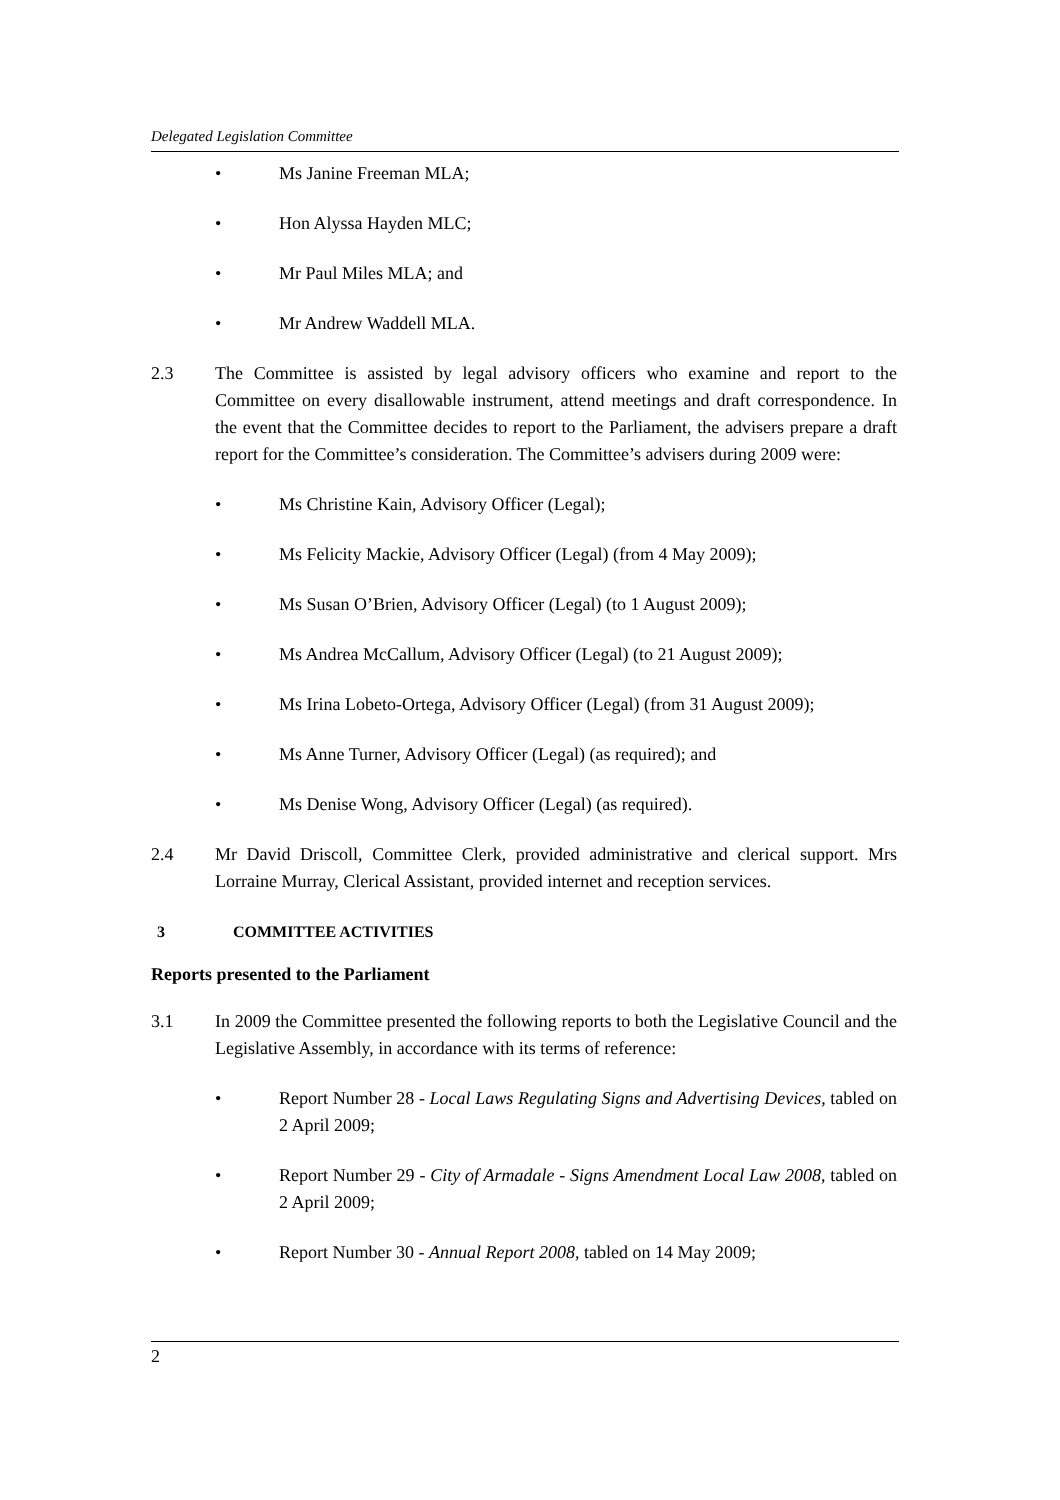Delegated Legislation Committee
• Ms Janine Freeman MLA;
• Hon Alyssa Hayden MLC;
• Mr Paul Miles MLA; and
• Mr Andrew Waddell MLA.
2.3 The Committee is assisted by legal advisory officers who examine and report to the Committee on every disallowable instrument, attend meetings and draft correspondence. In the event that the Committee decides to report to the Parliament, the advisers prepare a draft report for the Committee’s consideration. The Committee’s advisers during 2009 were:
• Ms Christine Kain, Advisory Officer (Legal);
• Ms Felicity Mackie, Advisory Officer (Legal) (from 4 May 2009);
• Ms Susan O’Brien, Advisory Officer (Legal) (to 1 August 2009);
• Ms Andrea McCallum, Advisory Officer (Legal) (to 21 August 2009);
• Ms Irina Lobeto-Ortega, Advisory Officer (Legal) (from 31 August 2009);
• Ms Anne Turner, Advisory Officer (Legal) (as required); and
• Ms Denise Wong, Advisory Officer (Legal) (as required).
2.4 Mr David Driscoll, Committee Clerk, provided administrative and clerical support. Mrs Lorraine Murray, Clerical Assistant, provided internet and reception services.
3 COMMITTEE ACTIVITIES
Reports presented to the Parliament
3.1 In 2009 the Committee presented the following reports to both the Legislative Council and the Legislative Assembly, in accordance with its terms of reference:
• Report Number 28 - Local Laws Regulating Signs and Advertising Devices, tabled on 2 April 2009;
• Report Number 29 - City of Armadale - Signs Amendment Local Law 2008, tabled on 2 April 2009;
• Report Number 30 - Annual Report 2008, tabled on 14 May 2009;
2